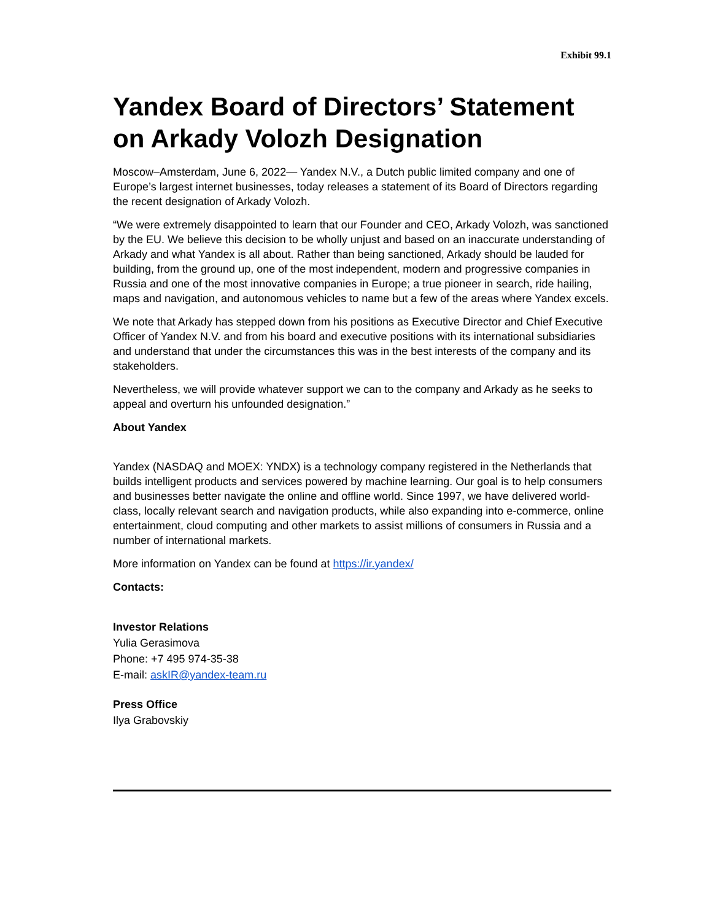Exhibit 99.1
Yandex Board of Directors’ Statement on Arkady Volozh Designation
Moscow–Amsterdam, June 6, 2022— Yandex N.V., a Dutch public limited company and one of Europe’s largest internet businesses, today releases a statement of its Board of Directors regarding the recent designation of Arkady Volozh.
“We were extremely disappointed to learn that our Founder and CEO, Arkady Volozh, was sanctioned by the EU. We believe this decision to be wholly unjust and based on an inaccurate understanding of Arkady and what Yandex is all about. Rather than being sanctioned, Arkady should be lauded for building, from the ground up, one of the most independent, modern and progressive companies in Russia and one of the most innovative companies in Europe; a true pioneer in search, ride hailing, maps and navigation, and autonomous vehicles to name but a few of the areas where Yandex excels.
We note that Arkady has stepped down from his positions as Executive Director and Chief Executive Officer of Yandex N.V. and from his board and executive positions with its international subsidiaries and understand that under the circumstances this was in the best interests of the company and its stakeholders.
Nevertheless, we will provide whatever support we can to the company and Arkady as he seeks to appeal and overturn his unfounded designation.”
About Yandex
Yandex (NASDAQ and MOEX: YNDX) is a technology company registered in the Netherlands that builds intelligent products and services powered by machine learning. Our goal is to help consumers and businesses better navigate the online and offline world. Since 1997, we have delivered world-class, locally relevant search and navigation products, while also expanding into e-commerce, online entertainment, cloud computing and other markets to assist millions of consumers in Russia and a number of international markets.
More information on Yandex can be found at https://ir.yandex/
Contacts:
Investor Relations
Yulia Gerasimova
Phone: +7 495 974-35-38
E-mail: askIR@yandex-team.ru
Press Office
Ilya Grabovskiy